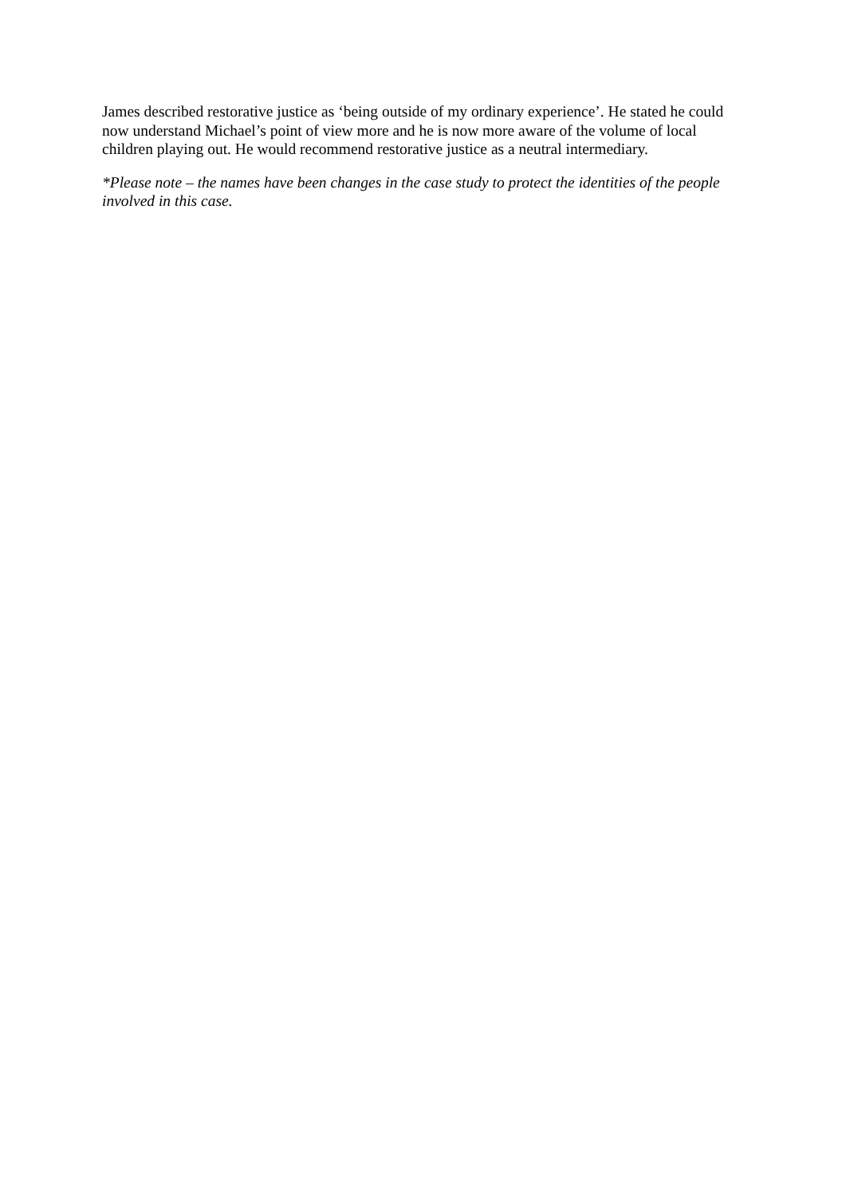James described restorative justice as ‘being outside of my ordinary experience’. He stated he could now understand Michael’s point of view more and he is now more aware of the volume of local children playing out. He would recommend restorative justice as a neutral intermediary.
*Please note – the names have been changes in the case study to protect the identities of the people involved in this case.